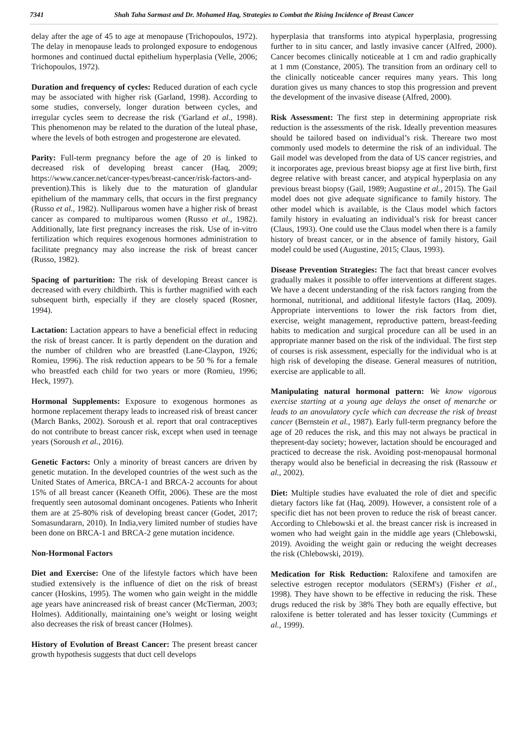7341 Shah Taha Sarmast and Dr. Mohamed Haq, Strategies to Combat the Rising Incidence of Breast Cancer
delay after the age of 45 to age at menopause (Trichopoulos, 1972). The delay in menopause leads to prolonged exposure to endogenous hormones and continued ductal epithelium hyperplasia (Velle, 2006; Trichopoulos, 1972).
Duration and frequency of cycles: Reduced duration of each cycle may be associated with higher risk (Garland, 1998). According to some studies, conversely, longer duration between cycles, and irregular cycles seem to decrease the risk ('Garland et al., 1998). This phenomenon may be related to the duration of the luteal phase, where the levels of both estrogen and progesterone are elevated.
Parity: Full-term pregnancy before the age of 20 is linked to decreased risk of developing breast cancer (Haq, 2009; https://www.cancer.net/cancer-types/breast-cancer/risk-factors-and-prevention).This is likely due to the maturation of glandular epithelium of the mammary cells, that occurs in the first pregnancy (Russo et al., 1982). Nulliparous women have a higher risk of breast cancer as compared to multiparous women (Russo et al., 1982). Additionally, late first pregnancy increases the risk. Use of in-vitro fertilization which requires exogenous hormones administration to facilitate pregnancy may also increase the risk of breast cancer (Russo, 1982).
Spacing of parturition: The risk of developing Breast cancer is decreased with every childbirth. This is further magnified with each subsequent birth, especially if they are closely spaced (Rosner, 1994).
Lactation: Lactation appears to have a beneficial effect in reducing the risk of breast cancer. It is partly dependent on the duration and the number of children who are breastfed (Lane-Claypon, 1926; Romieu, 1996). The risk reduction appears to be 50 % for a female who breastfed each child for two years or more (Romieu, 1996; Heck, 1997).
Hormonal Supplements: Exposure to exogenous hormones as hormone replacement therapy leads to increased risk of breast cancer (March Banks, 2002). Soroush et al. report that oral contraceptives do not contribute to breast cancer risk, except when used in teenage years (Soroush et al., 2016).
Genetic Factors: Only a minority of breast cancers are driven by genetic mutation. In the developed countries of the west such as the United States of America, BRCA-1 and BRCA-2 accounts for about 15% of all breast cancer (Keaneth Offit, 2006). These are the most frequently seen autosomal dominant oncogenes. Patients who Inherit them are at 25-80% risk of developing breast cancer (Godet, 2017; Somasundararn, 2010). In India,very limited number of studies have been done on BRCA-1 and BRCA-2 gene mutation incidence.
Non-Hormonal Factors
Diet and Exercise: One of the lifestyle factors which have been studied extensively is the influence of diet on the risk of breast cancer (Hoskins, 1995). The women who gain weight in the middle age years have anincreased risk of breast cancer (McTierman, 2003; Holmes). Additionally, maintaining one’s weight or losing weight also decreases the risk of breast cancer (Holmes).
History of Evolution of Breast Cancer: The present breast cancer growth hypothesis suggests that duct cell develops
hyperplasia that transforms into atypical hyperplasia, progressing further to in situ cancer, and lastly invasive cancer (Alfred, 2000). Cancer becomes clinically noticeable at 1 cm and radio graphically at 1 mm (Constance, 2005). The transition from an ordinary cell to the clinically noticeable cancer requires many years. This long duration gives us many chances to stop this progression and prevent the development of the invasive disease (Alfred, 2000).
Risk Assessment: The first step in determining appropriate risk reduction is the assessments of the risk. Ideally prevention measures should be tailored based on individual’s risk. Thereare two most commonly used models to determine the risk of an individual. The Gail model was developed from the data of US cancer registries, and it incorporates age, previous breast biopsy age at first live birth, first degree relative with breast cancer, and atypical hyperplasia on any previous breast biopsy (Gail, 1989; Augustine et al., 2015). The Gail model does not give adequate significance to family history. The other model which is available, is the Claus model which factors family history in evaluating an individual’s risk for breast cancer (Claus, 1993). One could use the Claus model when there is a family history of breast cancer, or in the absence of family history, Gail model could be used (Augustine, 2015; Claus, 1993).
Disease Prevention Strategies: The fact that breast cancer evolves gradually makes it possible to offer interventions at different stages. We have a decent understanding of the risk factors ranging from the hormonal, nutritional, and additional lifestyle factors (Haq, 2009). Appropriate interventions to lower the risk factors from diet, exercise, weight management, reproductive pattern, breast-feeding habits to medication and surgical procedure can all be used in an appropriate manner based on the risk of the individual. The first step of courses is risk assessment, especially for the individual who is at high risk of developing the disease. General measures of nutrition, exercise are applicable to all.
Manipulating natural hormonal pattern: We know vigorous exercise starting at a young age delays the onset of menarche or leads to an anovulatory cycle which can decrease the risk of breast cancer (Bernstein et al., 1987). Early full-term pregnancy before the age of 20 reduces the risk, and this may not always be practical in thepresent-day society; however, lactation should be encouraged and practiced to decrease the risk. Avoiding post-menopausal hormonal therapy would also be beneficial in decreasing the risk (Rassouw et al., 2002).
Diet: Multiple studies have evaluated the role of diet and specific dietary factors like fat (Haq, 2009). However, a consistent role of a specific diet has not been proven to reduce the risk of breast cancer. According to Chlebowski et al. the breast cancer risk is increased in women who had weight gain in the middle age years (Chlebowski, 2019). Avoiding the weight gain or reducing the weight decreases the risk (Chlebowski, 2019).
Medication for Risk Reduction: Raloxifene and tamoxifen are selective estrogen receptor modulators (SERM's) (Fisher et al., 1998). They have shown to be effective in reducing the risk. These drugs reduced the risk by 38% They both are equally effective, but raloxifene is better tolerated and has lesser toxicity (Cummings et al., 1999).